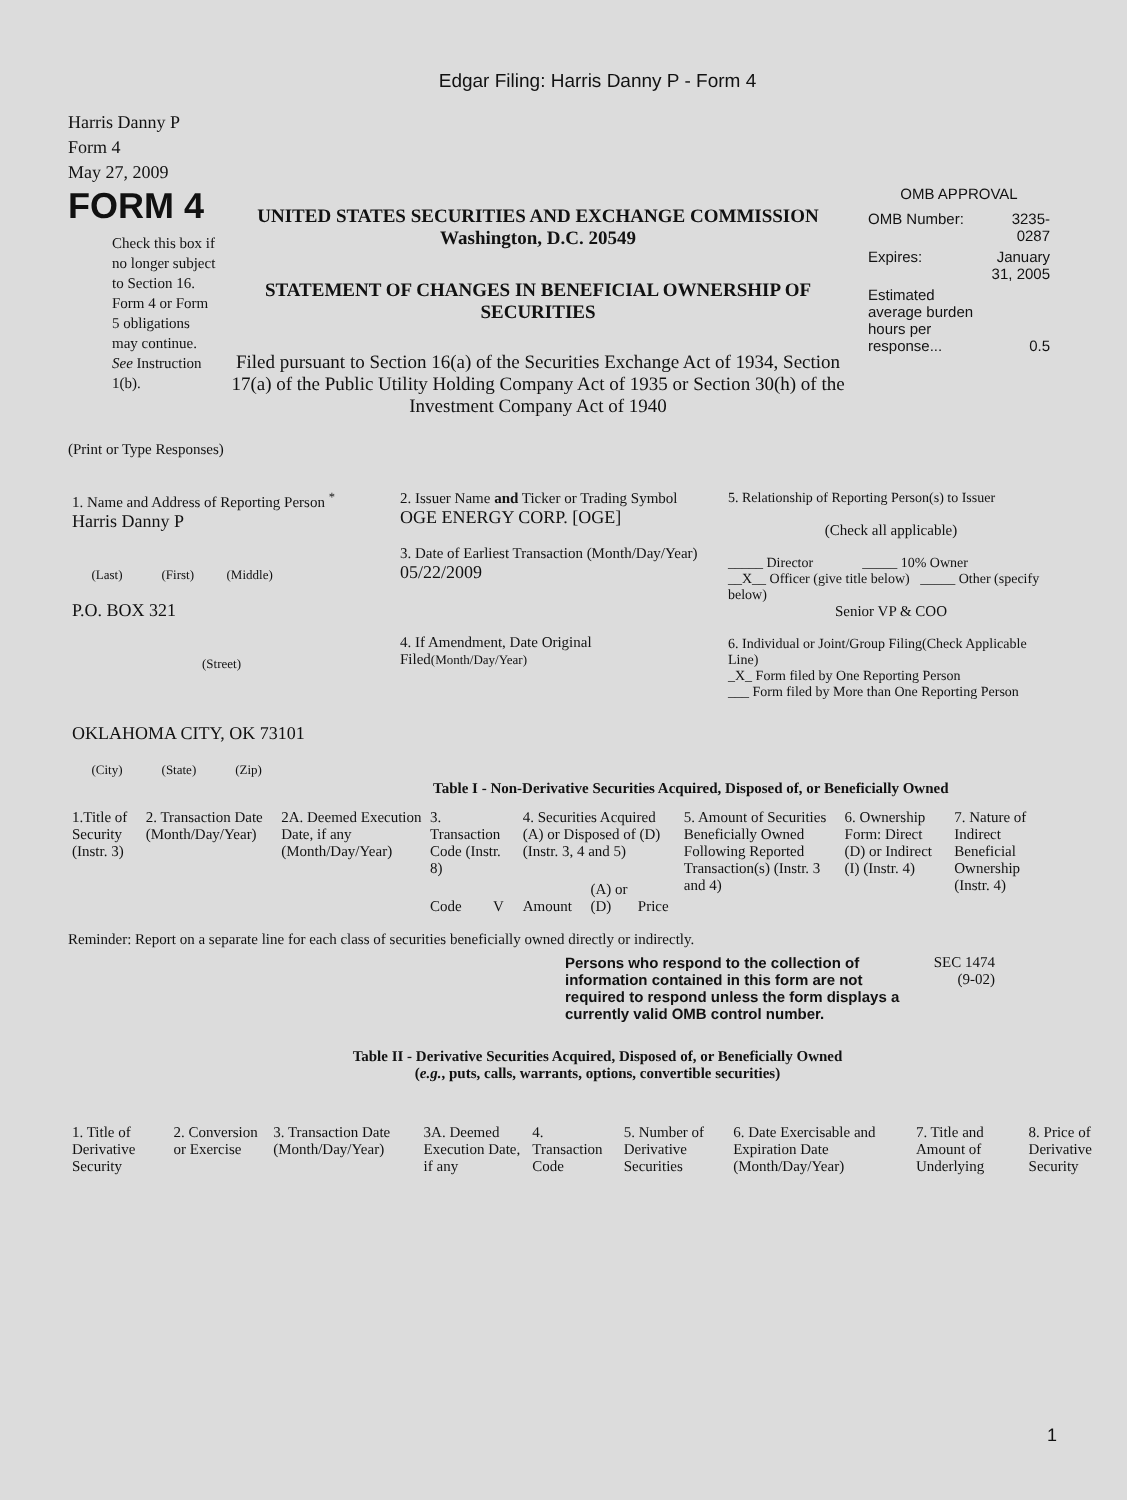Edgar Filing: Harris Danny P - Form 4
Harris Danny P
Form 4
May 27, 2009
FORM 4
Check this box if no longer subject to Section 16. Form 4 or Form 5 obligations may continue. See Instruction 1(b).
UNITED STATES SECURITIES AND EXCHANGE COMMISSION
Washington, D.C. 20549
STATEMENT OF CHANGES IN BENEFICIAL OWNERSHIP OF SECURITIES
Filed pursuant to Section 16(a) of the Securities Exchange Act of 1934, Section 17(a) of the Public Utility Holding Company Act of 1935 or Section 30(h) of the Investment Company Act of 1940
OMB APPROVAL
| OMB Number: | 3235-0287 |
| Expires: | January 31, 2005 |
| Estimated average burden hours per response... | 0.5 |
(Print or Type Responses)
| 1. Name and Address of Reporting Person <sup>*</sup> Harris Danny P (Last) (First) (Middle) P.O. BOX 321 (Street) OKLAHOMA CITY, OK 73101 (City) (State) (Zip) | 2. Issuer Name and Ticker or Trading Symbol OGE ENERGY CORP. [OGE] 3. Date of Earliest Transaction (Month/Day/Year) 05/22/2009 4. If Amendment, Date Original Filed (Month/Day/Year) | 5. Relationship of Reporting Person(s) to Issuer (Check all applicable) _____ Director _____ 10% Owner __X__ Officer (give title below) _____ Other (specify below) Senior VP & COO 6. Individual or Joint/Group Filing(Check Applicable Line) _X_ Form filed by One Reporting Person ___ Form filed by More than One Reporting Person |
Table I - Non-Derivative Securities Acquired, Disposed of, or Beneficially Owned
| 1.Title of Security (Instr. 3) | 2. Transaction Date (Month/Day/Year) | 2A. Deemed Execution Date, if any (Month/Day/Year) | 3. Transaction Code (Instr. 8) | | 4. Securities Acquired (A) or Disposed of (D) (Instr. 3, 4 and 5) | | | 5. Amount of Securities Beneficially Owned Following Reported Transaction(s) (Instr. 3 and 4) | 6. Ownership Form: Direct (D) or Indirect (I) (Instr. 4) | 7. Nature of Indirect Beneficial Ownership (Instr. 4) |
| | | | Code | V | Amount | (A) or (D) | Price | | | |
Reminder: Report on a separate line for each class of securities beneficially owned directly or indirectly.
Persons who respond to the collection of information contained in this form are not required to respond unless the form displays a currently valid OMB control number.
SEC 1474 (9-02)
Table II - Derivative Securities Acquired, Disposed of, or Beneficially Owned
(e.g., puts, calls, warrants, options, convertible securities)
| 1. Title of Derivative Security | 2. Conversion or Exercise | 3. Transaction Date (Month/Day/Year) | 3A. Deemed Execution Date, if any | 4. Transaction Code | 5. Number of Derivative Securities | 6. Date Exercisable and Expiration Date (Month/Day/Year) | 7. Title and Amount of Underlying | 8. Price of Derivative Security |
1